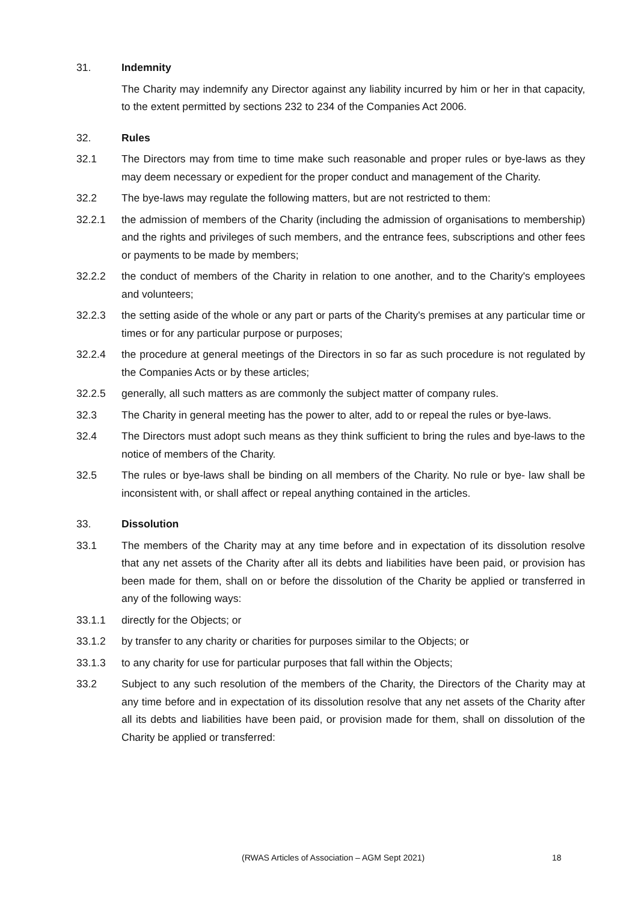31. Indemnity
The Charity may indemnify any Director against any liability incurred by him or her in that capacity, to the extent permitted by sections 232 to 234 of the Companies Act 2006.
32. Rules
32.1 The Directors may from time to time make such reasonable and proper rules or bye-laws as they may deem necessary or expedient for the proper conduct and management of the Charity.
32.2 The bye-laws may regulate the following matters, but are not restricted to them:
32.2.1 the admission of members of the Charity (including the admission of organisations to membership) and the rights and privileges of such members, and the entrance fees, subscriptions and other fees or payments to be made by members;
32.2.2 the conduct of members of the Charity in relation to one another, and to the Charity's employees and volunteers;
32.2.3 the setting aside of the whole or any part or parts of the Charity's premises at any particular time or times or for any particular purpose or purposes;
32.2.4 the procedure at general meetings of the Directors in so far as such procedure is not regulated by the Companies Acts or by these articles;
32.2.5 generally, all such matters as are commonly the subject matter of company rules.
32.3 The Charity in general meeting has the power to alter, add to or repeal the rules or bye-laws.
32.4 The Directors must adopt such means as they think sufficient to bring the rules and bye-laws to the notice of members of the Charity.
32.5 The rules or bye-laws shall be binding on all members of the Charity. No rule or bye- law shall be inconsistent with, or shall affect or repeal anything contained in the articles.
33. Dissolution
33.1 The members of the Charity may at any time before and in expectation of its dissolution resolve that any net assets of the Charity after all its debts and liabilities have been paid, or provision has been made for them, shall on or before the dissolution of the Charity be applied or transferred in any of the following ways:
33.1.1 directly for the Objects; or
33.1.2 by transfer to any charity or charities for purposes similar to the Objects; or
33.1.3 to any charity for use for particular purposes that fall within the Objects;
33.2 Subject to any such resolution of the members of the Charity, the Directors of the Charity may at any time before and in expectation of its dissolution resolve that any net assets of the Charity after all its debts and liabilities have been paid, or provision made for them, shall on dissolution of the Charity be applied or transferred:
(RWAS Articles of Association – AGM Sept 2021) 18